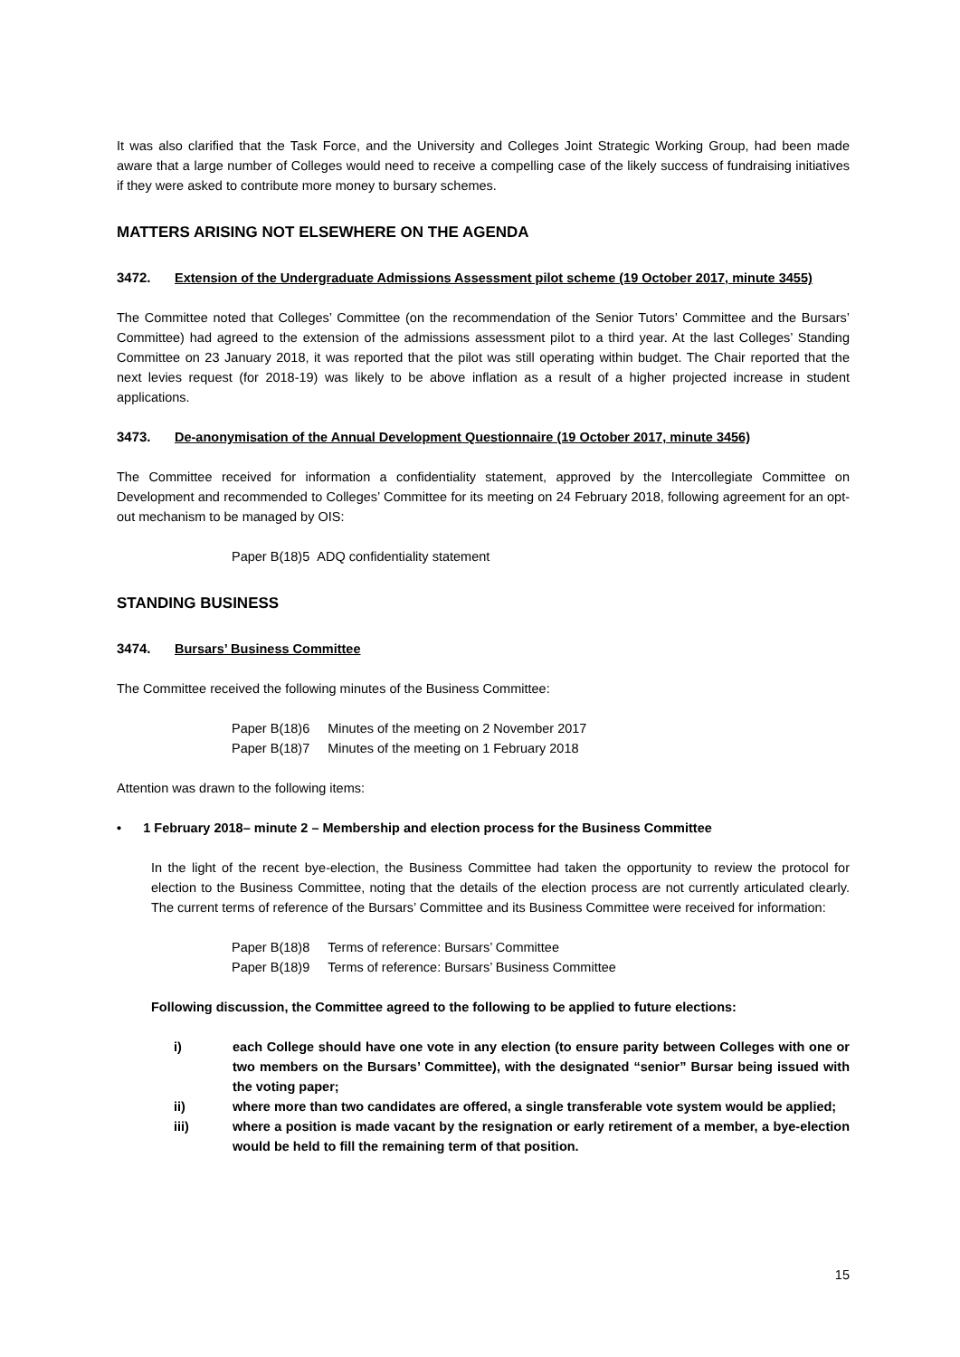It was also clarified that the Task Force, and the University and Colleges Joint Strategic Working Group, had been made aware that a large number of Colleges would need to receive a compelling case of the likely success of fundraising initiatives if they were asked to contribute more money to bursary schemes.
MATTERS ARISING NOT ELSEWHERE ON THE AGENDA
3472. Extension of the Undergraduate Admissions Assessment pilot scheme (19 October 2017, minute 3455)
The Committee noted that Colleges’ Committee (on the recommendation of the Senior Tutors’ Committee and the Bursars’ Committee) had agreed to the extension of the admissions assessment pilot to a third year. At the last Colleges’ Standing Committee on 23 January 2018, it was reported that the pilot was still operating within budget. The Chair reported that the next levies request (for 2018-19) was likely to be above inflation as a result of a higher projected increase in student applications.
3473. De-anonymisation of the Annual Development Questionnaire (19 October 2017, minute 3456)
The Committee received for information a confidentiality statement, approved by the Intercollegiate Committee on Development and recommended to Colleges’ Committee for its meeting on 24 February 2018, following agreement for an opt-out mechanism to be managed by OIS:
Paper B(18)5 ADQ confidentiality statement
STANDING BUSINESS
3474. Bursars’ Business Committee
The Committee received the following minutes of the Business Committee:
| Paper B(18)6 | Minutes of the meeting on 2 November 2017 |
| Paper B(18)7 | Minutes of the meeting on 1 February 2018 |
Attention was drawn to the following items:
• 1 February 2018– minute 2 – Membership and election process for the Business Committee
In the light of the recent bye-election, the Business Committee had taken the opportunity to review the protocol for election to the Business Committee, noting that the details of the election process are not currently articulated clearly. The current terms of reference of the Bursars’ Committee and its Business Committee were received for information:
| Paper B(18)8 | Terms of reference: Bursars’ Committee |
| Paper B(18)9 | Terms of reference: Bursars’ Business Committee |
Following discussion, the Committee agreed to the following to be applied to future elections:
i) each College should have one vote in any election (to ensure parity between Colleges with one or two members on the Bursars’ Committee), with the designated “senior” Bursar being issued with the voting paper;
ii) where more than two candidates are offered, a single transferable vote system would be applied;
iii) where a position is made vacant by the resignation or early retirement of a member, a bye-election would be held to fill the remaining term of that position.
15